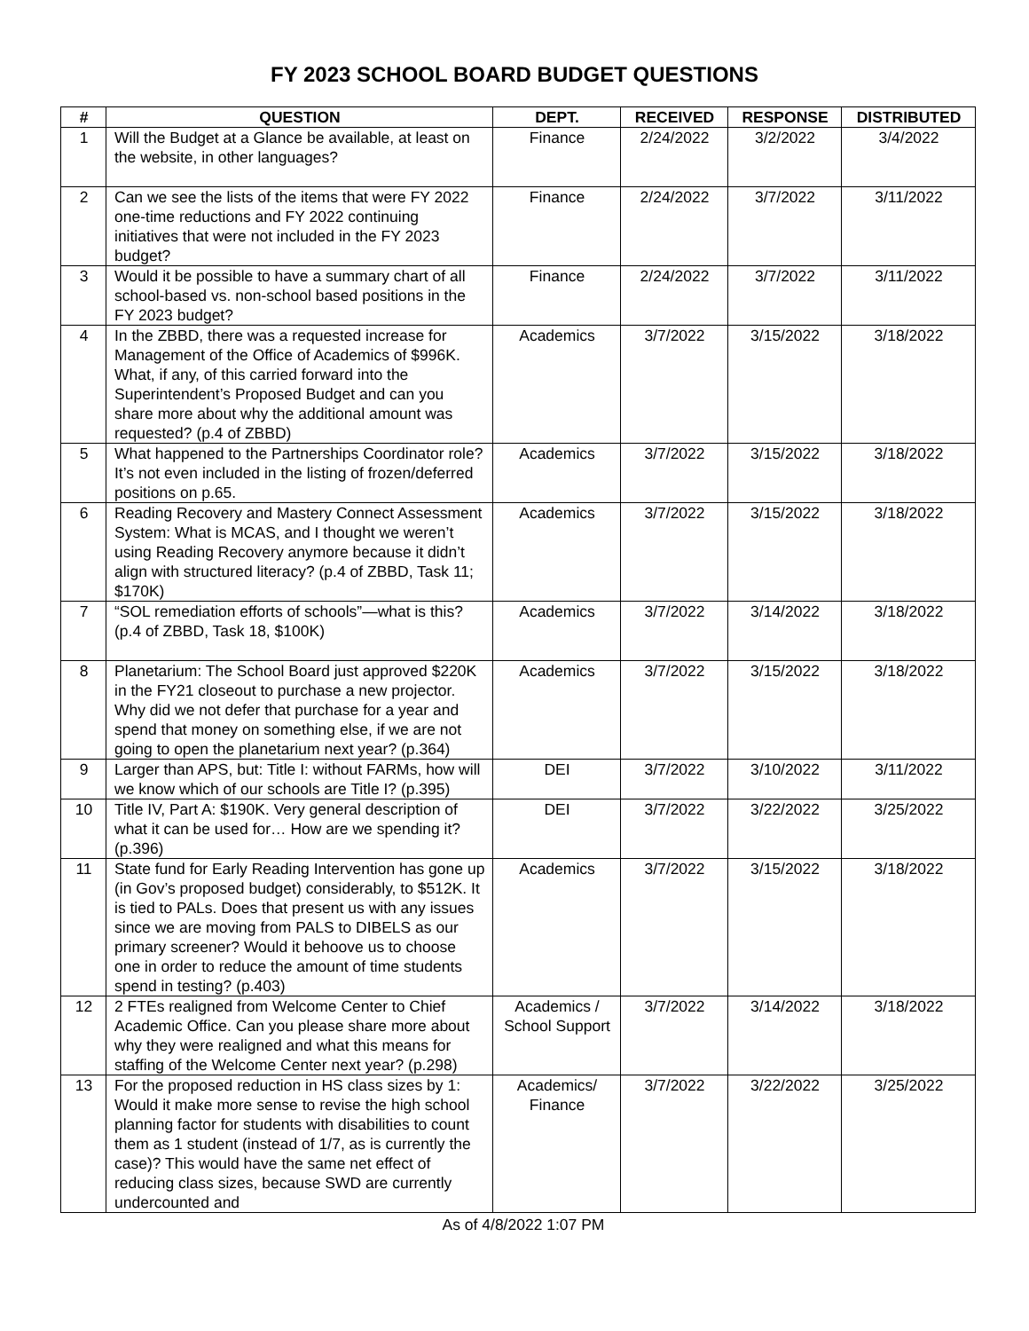FY 2023 SCHOOL BOARD BUDGET QUESTIONS
| # | QUESTION | DEPT. | RECEIVED | RESPONSE | DISTRIBUTED |
| --- | --- | --- | --- | --- | --- |
| 1 | Will the Budget at a Glance be available, at least on the website, in other languages? | Finance | 2/24/2022 | 3/2/2022 | 3/4/2022 |
| 2 | Can we see the lists of the items that were FY 2022 one-time reductions and FY 2022 continuing initiatives that were not included in the FY 2023 budget? | Finance | 2/24/2022 | 3/7/2022 | 3/11/2022 |
| 3 | Would it be possible to have a summary chart of all school-based vs. non-school based positions in the FY 2023 budget? | Finance | 2/24/2022 | 3/7/2022 | 3/11/2022 |
| 4 | In the ZBBD, there was a requested increase for Management of the Office of Academics of $996K. What, if any, of this carried forward into the Superintendent’s Proposed Budget and can you share more about why the additional amount was requested? (p.4 of ZBBD) | Academics | 3/7/2022 | 3/15/2022 | 3/18/2022 |
| 5 | What happened to the Partnerships Coordinator role? It’s not even included in the listing of frozen/deferred positions on p.65. | Academics | 3/7/2022 | 3/15/2022 | 3/18/2022 |
| 6 | Reading Recovery and Mastery Connect Assessment System: What is MCAS, and I thought we weren’t using Reading Recovery anymore because it didn’t align with structured literacy? (p.4 of ZBBD, Task 11; $170K) | Academics | 3/7/2022 | 3/15/2022 | 3/18/2022 |
| 7 | “SOL remediation efforts of schools”—what is this? (p.4 of ZBBD, Task 18, $100K) | Academics | 3/7/2022 | 3/14/2022 | 3/18/2022 |
| 8 | Planetarium: The School Board just approved $220K in the FY21 closeout to purchase a new projector. Why did we not defer that purchase for a year and spend that money on something else, if we are not going to open the planetarium next year? (p.364) | Academics | 3/7/2022 | 3/15/2022 | 3/18/2022 |
| 9 | Larger than APS, but: Title I: without FARMs, how will we know which of our schools are Title I? (p.395) | DEI | 3/7/2022 | 3/10/2022 | 3/11/2022 |
| 10 | Title IV, Part A: $190K. Very general description of what it can be used for… How are we spending it? (p.396) | DEI | 3/7/2022 | 3/22/2022 | 3/25/2022 |
| 11 | State fund for Early Reading Intervention has gone up (in Gov’s proposed budget) considerably, to $512K. It is tied to PALs. Does that present us with any issues since we are moving from PALS to DIBELS as our primary screener? Would it behoove us to choose one in order to reduce the amount of time students spend in testing? (p.403) | Academics | 3/7/2022 | 3/15/2022 | 3/18/2022 |
| 12 | 2 FTEs realigned from Welcome Center to Chief Academic Office. Can you please share more about why they were realigned and what this means for staffing of the Welcome Center next year? (p.298) | Academics / School Support | 3/7/2022 | 3/14/2022 | 3/18/2022 |
| 13 | For the proposed reduction in HS class sizes by 1: Would it make more sense to revise the high school planning factor for students with disabilities to count them as 1 student (instead of 1/7, as is currently the case)? This would have the same net effect of reducing class sizes, because SWD are currently undercounted and | Academics/ Finance | 3/7/2022 | 3/22/2022 | 3/25/2022 |
As of 4/8/2022 1:07 PM